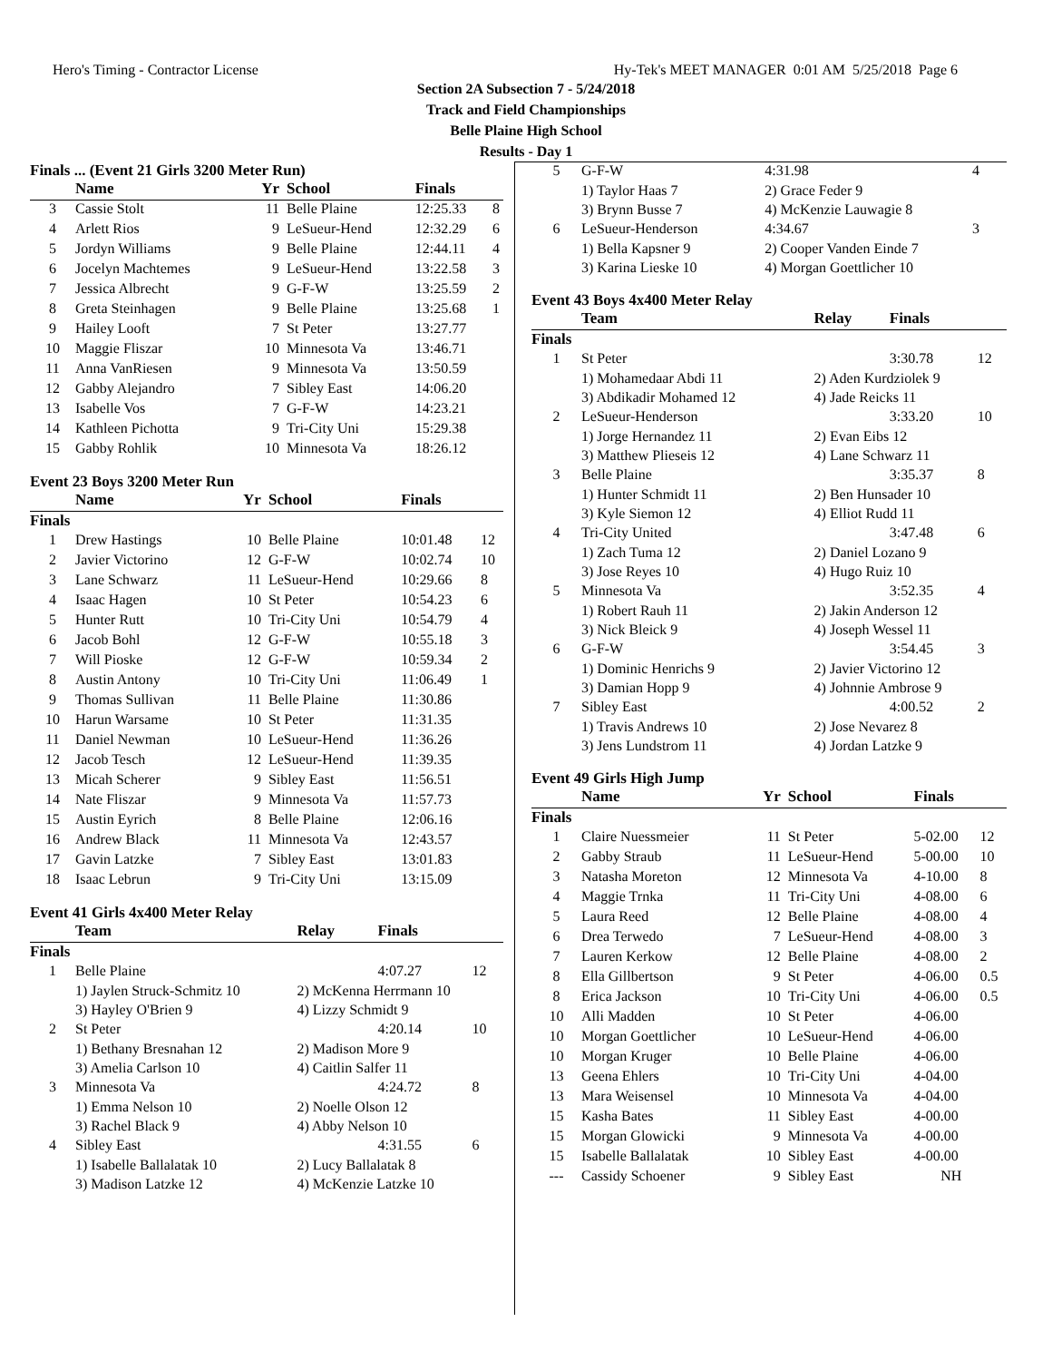Hero's Timing - Contractor License Hy-Tek's MEET MANAGER 0:01 AM 5/25/2018 Page 6
Section 2A Subsection 7 - 5/24/2018
Track and Field Championships
Belle Plaine High School
Results - Day 1
Finals ... (Event 21 Girls 3200 Meter Run)
| | Name | Yr | School | Finals | |
| --- | --- | --- | --- | --- | --- |
| 3 | Cassie Stolt | 11 | Belle Plaine | 12:25.33 | 8 |
| 4 | Arlett Rios | 9 | LeSueur-Hend | 12:32.29 | 6 |
| 5 | Jordyn Williams | 9 | Belle Plaine | 12:44.11 | 4 |
| 6 | Jocelyn Machtemes | 9 | LeSueur-Hend | 13:22.58 | 3 |
| 7 | Jessica Albrecht | 9 | G-F-W | 13:25.59 | 2 |
| 8 | Greta Steinhagen | 9 | Belle Plaine | 13:25.68 | 1 |
| 9 | Hailey Looft | 7 | St Peter | 13:27.77 | |
| 10 | Maggie Fliszar | 10 | Minnesota Va | 13:46.71 | |
| 11 | Anna VanRiesen | 9 | Minnesota Va | 13:50.59 | |
| 12 | Gabby Alejandro | 7 | Sibley East | 14:06.20 | |
| 13 | Isabelle Vos | 7 | G-F-W | 14:23.21 | |
| 14 | Kathleen Pichotta | 9 | Tri-City Uni | 15:29.38 | |
| 15 | Gabby Rohlik | 10 | Minnesota Va | 18:26.12 | |
Event 23 Boys 3200 Meter Run
| | Name | Yr | School | Finals | |
| --- | --- | --- | --- | --- | --- |
| Finals | | | | | |
| 1 | Drew Hastings | 10 | Belle Plaine | 10:01.48 | 12 |
| 2 | Javier Victorino | 12 | G-F-W | 10:02.74 | 10 |
| 3 | Lane Schwarz | 11 | LeSueur-Hend | 10:29.66 | 8 |
| 4 | Isaac Hagen | 10 | St Peter | 10:54.23 | 6 |
| 5 | Hunter Rutt | 10 | Tri-City Uni | 10:54.79 | 4 |
| 6 | Jacob Bohl | 12 | G-F-W | 10:55.18 | 3 |
| 7 | Will Pioske | 12 | G-F-W | 10:59.34 | 2 |
| 8 | Austin Antony | 10 | Tri-City Uni | 11:06.49 | 1 |
| 9 | Thomas Sullivan | 11 | Belle Plaine | 11:30.86 | |
| 10 | Harun Warsame | 10 | St Peter | 11:31.35 | |
| 11 | Daniel Newman | 10 | LeSueur-Hend | 11:36.26 | |
| 12 | Jacob Tesch | 12 | LeSueur-Hend | 11:39.35 | |
| 13 | Micah Scherer | 9 | Sibley East | 11:56.51 | |
| 14 | Nate Fliszar | 9 | Minnesota Va | 11:57.73 | |
| 15 | Austin Eyrich | 8 | Belle Plaine | 12:06.16 | |
| 16 | Andrew Black | 11 | Minnesota Va | 12:43.57 | |
| 17 | Gavin Latzke | 7 | Sibley East | 13:01.83 | |
| 18 | Isaac Lebrun | 9 | Tri-City Uni | 13:15.09 | |
Event 41 Girls 4x400 Meter Relay
| | Team | Relay | Finals | |
| --- | --- | --- | --- | --- |
| Finals | | | | |
| 1 | Belle Plaine | | 4:07.27 | 12 |
| | 1) Jaylen Struck-Schmitz 10 | 2) McKenna Herrmann 10 | | |
| | 3) Hayley O'Brien 9 | 4) Lizzy Schmidt 9 | | |
| 2 | St Peter | | 4:20.14 | 10 |
| | 1) Bethany Bresnahan 12 | 2) Madison More 9 | | |
| | 3) Amelia Carlson 10 | 4) Caitlin Salfer 11 | | |
| 3 | Minnesota Va | | 4:24.72 | 8 |
| | 1) Emma Nelson 10 | 2) Noelle Olson 12 | | |
| | 3) Rachel Black 9 | 4) Abby Nelson 10 | | |
| 4 | Sibley East | | 4:31.55 | 6 |
| | 1) Isabelle Ballalatak 10 | 2) Lucy Ballalatak 8 | | |
| | 3) Madison Latzke 12 | 4) McKenzie Latzke 10 | | |
| 5 | G-F-W | | 4:31.98 | 4 |
| | 1) Taylor Haas 7 | 2) Grace Feder 9 | | |
| | 3) Brynn Busse 7 | 4) McKenzie Lauwagie 8 | | |
| 6 | LeSueur-Henderson | | 4:34.67 | 3 |
| | 1) Bella Kapsner 9 | 2) Cooper Vanden Einde 7 | | |
| | 3) Karina Lieske 10 | 4) Morgan Goettlicher 10 | | |
Event 43 Boys 4x400 Meter Relay
| | Team | Relay | Finals | |
| --- | --- | --- | --- | --- |
| Finals | | | | |
| 1 | St Peter | | 3:30.78 | 12 |
| | 1) Mohamedaar Abdi 11 | 2) Aden Kurdziolek 9 | | |
| | 3) Abdikadir Mohamed 12 | 4) Jade Reicks 11 | | |
| 2 | LeSueur-Henderson | | 3:33.20 | 10 |
| | 1) Jorge Hernandez 11 | 2) Evan Eibs 12 | | |
| | 3) Matthew Plieseis 12 | 4) Lane Schwarz 11 | | |
| 3 | Belle Plaine | | 3:35.37 | 8 |
| | 1) Hunter Schmidt 11 | 2) Ben Hunsader 10 | | |
| | 3) Kyle Siemon 12 | 4) Elliot Rudd 11 | | |
| 4 | Tri-City United | | 3:47.48 | 6 |
| | 1) Zach Tuma 12 | 2) Daniel Lozano 9 | | |
| | 3) Jose Reyes 10 | 4) Hugo Ruiz 10 | | |
| 5 | Minnesota Va | | 3:52.35 | 4 |
| | 1) Robert Rauh 11 | 2) Jakin Anderson 12 | | |
| | 3) Nick Bleick 9 | 4) Joseph Wessel 11 | | |
| 6 | G-F-W | | 3:54.45 | 3 |
| | 1) Dominic Henrichs 9 | 2) Javier Victorino 12 | | |
| | 3) Damian Hopp 9 | 4) Johnnie Ambrose 9 | | |
| 7 | Sibley East | | 4:00.52 | 2 |
| | 1) Travis Andrews 10 | 2) Jose Nevarez 8 | | |
| | 3) Jens Lundstrom 11 | 4) Jordan Latzke 9 | | |
Event 49 Girls High Jump
| | Name | Yr | School | Finals | |
| --- | --- | --- | --- | --- | --- |
| Finals | | | | | |
| 1 | Claire Nuessmeier | 11 | St Peter | 5-02.00 | 12 |
| 2 | Gabby Straub | 11 | LeSueur-Hend | 5-00.00 | 10 |
| 3 | Natasha Moreton | 12 | Minnesota Va | 4-10.00 | 8 |
| 4 | Maggie Trnka | 11 | Tri-City Uni | 4-08.00 | 6 |
| 5 | Laura Reed | 12 | Belle Plaine | 4-08.00 | 4 |
| 6 | Drea Terwedo | 7 | LeSueur-Hend | 4-08.00 | 3 |
| 7 | Lauren Kerkow | 12 | Belle Plaine | 4-08.00 | 2 |
| 8 | Ella Gillbertson | 9 | St Peter | 4-06.00 | 0.5 |
| 8 | Erica Jackson | 10 | Tri-City Uni | 4-06.00 | 0.5 |
| 10 | Alli Madden | 10 | St Peter | 4-06.00 | |
| 10 | Morgan Goettlicher | 10 | LeSueur-Hend | 4-06.00 | |
| 10 | Morgan Kruger | 10 | Belle Plaine | 4-06.00 | |
| 13 | Geena Ehlers | 10 | Tri-City Uni | 4-04.00 | |
| 13 | Mara Weisensel | 10 | Minnesota Va | 4-04.00 | |
| 15 | Kasha Bates | 11 | Sibley East | 4-00.00 | |
| 15 | Morgan Glowicki | 9 | Minnesota Va | 4-00.00 | |
| 15 | Isabelle Ballalatak | 10 | Sibley East | 4-00.00 | |
| --- | Cassidy Schoener | 9 | Sibley East | NH | |